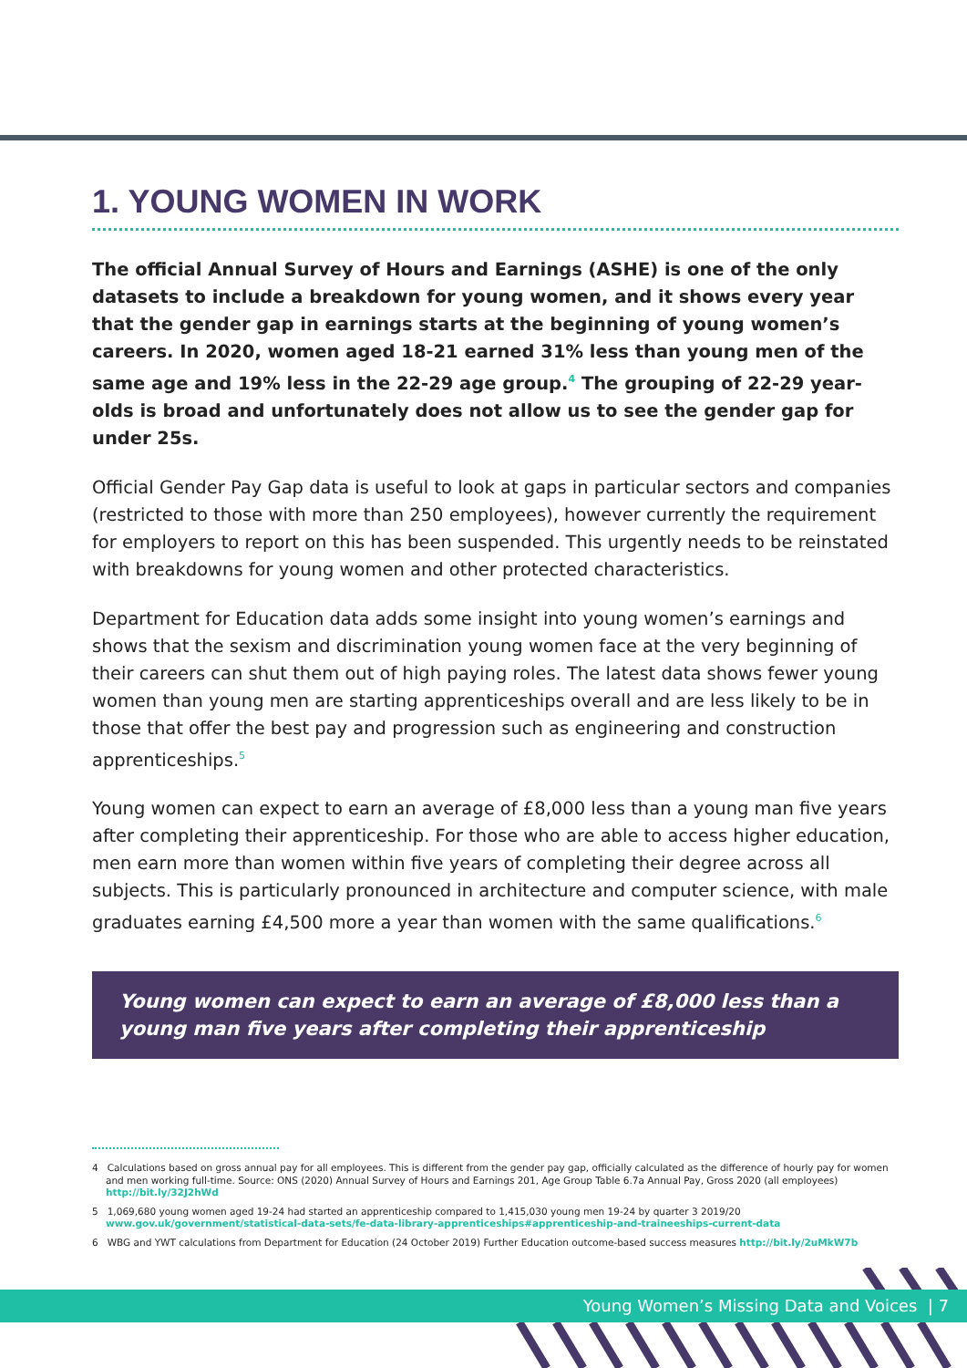1. YOUNG WOMEN IN WORK
The official Annual Survey of Hours and Earnings (ASHE) is one of the only datasets to include a breakdown for young women, and it shows every year that the gender gap in earnings starts at the beginning of young women’s careers. In 2020, women aged 18-21 earned 31% less than young men of the same age and 19% less in the 22-29 age group.<sup>4</sup> The grouping of 22-29 year-olds is broad and unfortunately does not allow us to see the gender gap for under 25s.
Official Gender Pay Gap data is useful to look at gaps in particular sectors and companies (restricted to those with more than 250 employees), however currently the requirement for employers to report on this has been suspended. This urgently needs to be reinstated with breakdowns for young women and other protected characteristics.
Department for Education data adds some insight into young women’s earnings and shows that the sexism and discrimination young women face at the very beginning of their careers can shut them out of high paying roles. The latest data shows fewer young women than young men are starting apprenticeships overall and are less likely to be in those that offer the best pay and progression such as engineering and construction apprenticeships.<sup>5</sup>
Young women can expect to earn an average of £8,000 less than a young man five years after completing their apprenticeship. For those who are able to access higher education, men earn more than women within five years of completing their degree across all subjects. This is particularly pronounced in architecture and computer science, with male graduates earning £4,500 more a year than women with the same qualifications.<sup>6</sup>
Young women can expect to earn an average of £8,000 less than a young man five years after completing their apprenticeship
4 Calculations based on gross annual pay for all employees. This is different from the gender pay gap, officially calculated as the difference of hourly pay for women and men working full-time. Source: ONS (2020) Annual Survey of Hours and Earnings 201, Age Group Table 6.7a Annual Pay, Gross 2020 (all employees) http://bit.ly/32J2hWd
5 1,069,680 young women aged 19-24 had started an apprenticeship compared to 1,415,030 young men 19-24 by quarter 3 2019/20 www.gov.uk/government/statistical-data-sets/fe-data-library-apprenticeships#apprenticeship-and-traineeships-current-data
6 WBG and YWT calculations from Department for Education (24 October 2019) Further Education outcome-based success measures http://bit.ly/2uMkW7b
Young Women’s Missing Data and Voices | 7